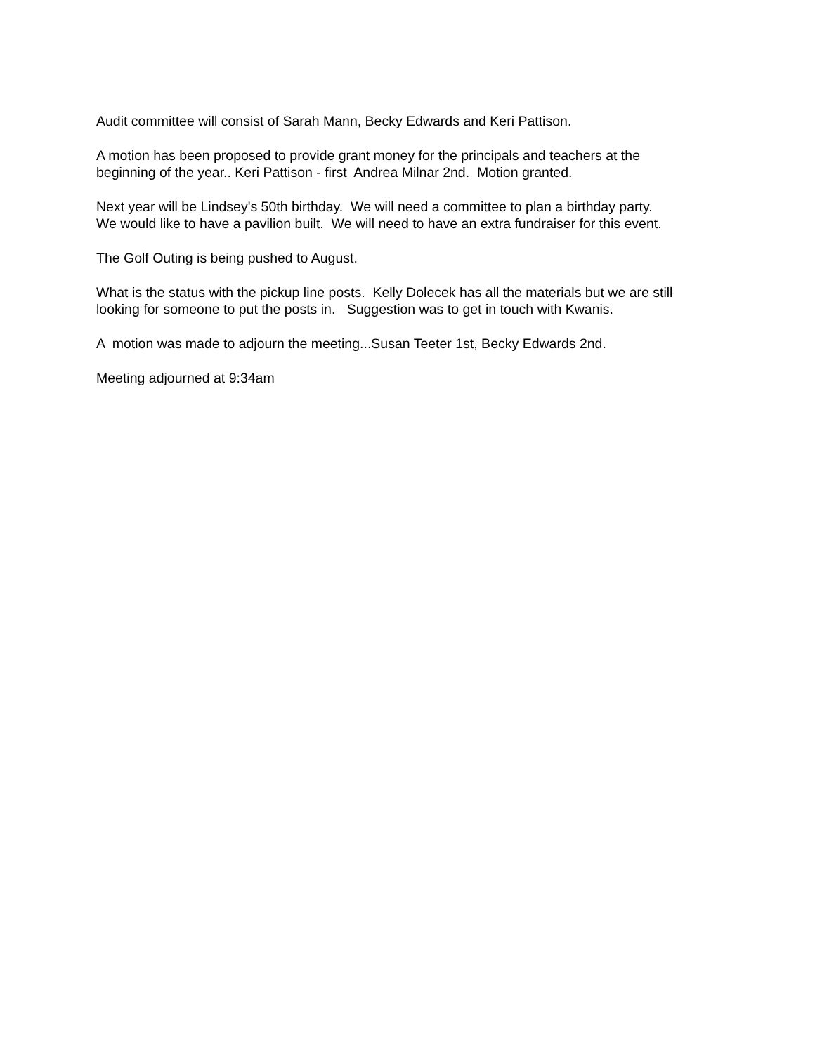Audit committee will consist of Sarah Mann, Becky Edwards and Keri Pattison.
A motion has been proposed to provide grant money for the principals and teachers at the
beginning of the year.. Keri Pattison - first Andrea Milnar 2nd. Motion granted.
Next year will be Lindsey's 50th birthday. We will need a committee to plan a birthday party.
We would like to have a pavilion built. We will need to have an extra fundraiser for this event.
The Golf Outing is being pushed to August.
What is the status with the pickup line posts. Kelly Dolecek has all the materials but we are still
looking for someone to put the posts in. Suggestion was to get in touch with Kwanis.
A motion was made to adjourn the meeting...Susan Teeter 1st, Becky Edwards 2nd.
Meeting adjourned at 9:34am